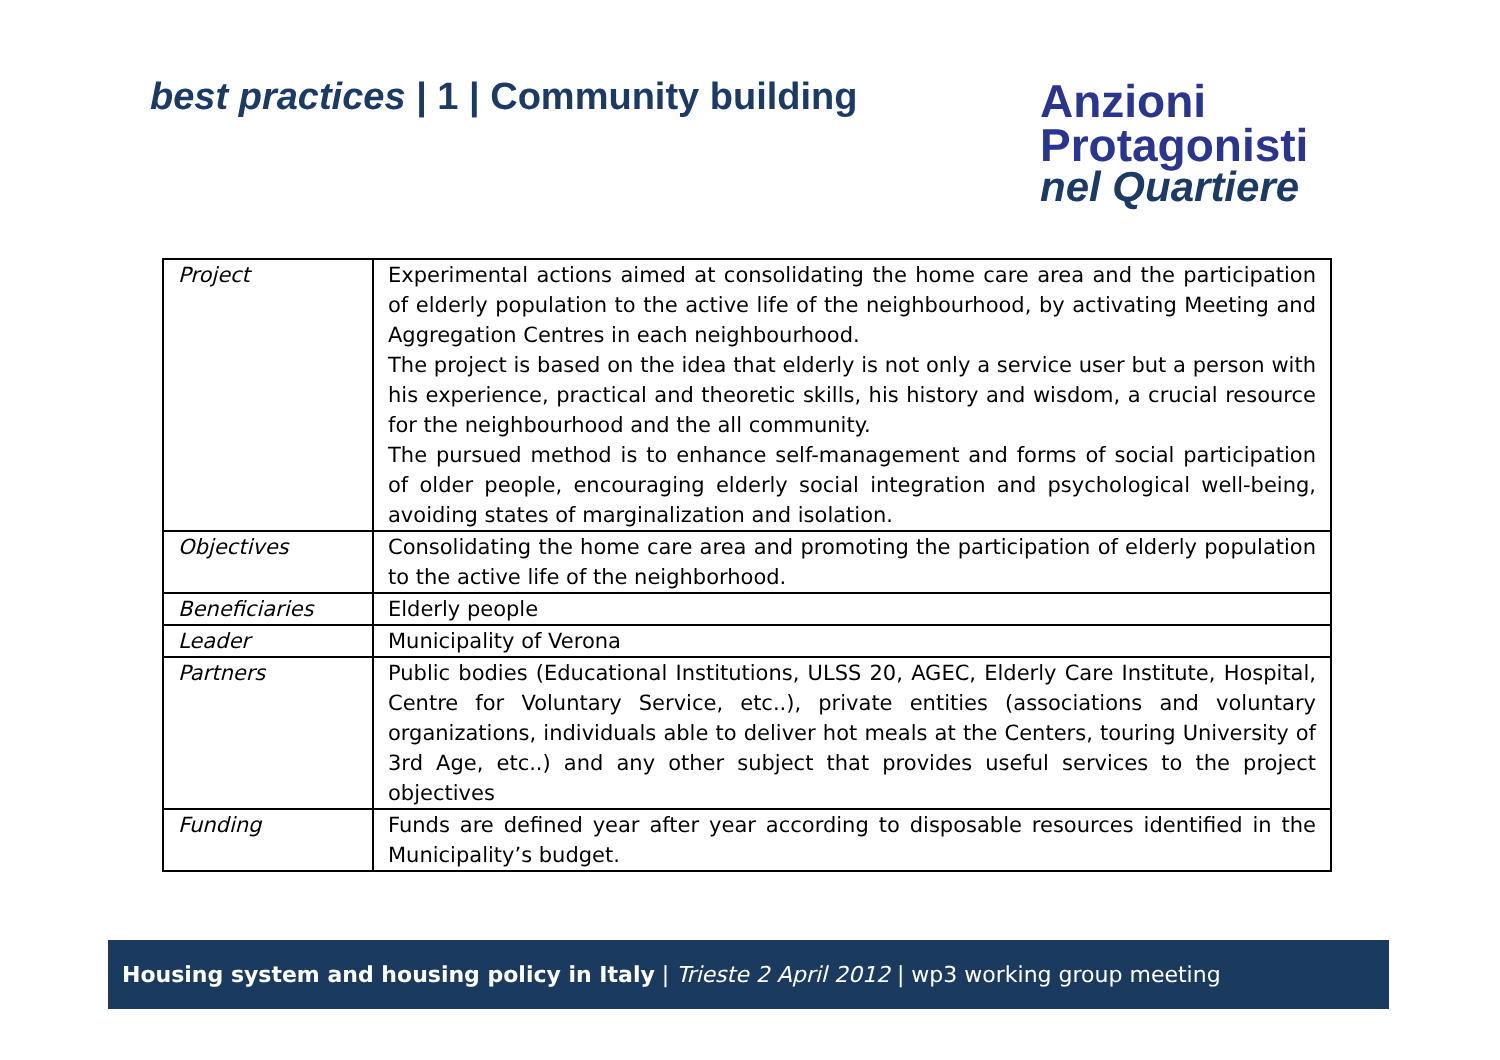best practices | 1 | Community building
Anzioni
Protagonisti
nel Quartiere
| Project | Experimental actions aimed at consolidating the home care area and the participation of elderly population to the active life of the neighbourhood, by activating Meeting and Aggregation Centres in each neighbourhood. The project is based on the idea that elderly is not only a service user but a person with his experience, practical and theoretic skills, his history and wisdom, a crucial resource for the neighbourhood and the all community. The pursued method is to enhance self-management and forms of social participation of older people, encouraging elderly social integration and psychological well-being, avoiding states of marginalization and isolation. |
| Objectives | Consolidating the home care area and promoting the participation of elderly population to the active life of the neighborhood. |
| Beneficiaries | Elderly people |
| Leader | Municipality of Verona |
| Partners | Public bodies (Educational Institutions, ULSS 20, AGEC, Elderly Care Institute, Hospital, Centre for Voluntary Service, etc..), private entities (associations and voluntary organizations, individuals able to deliver hot meals at the Centers, touring University of 3rd Age, etc..) and any other subject that provides useful services to the project objectives |
| Funding | Funds are defined year after year according to disposable resources identified in the Municipality’s budget. |
Housing system and housing policy in Italy | Trieste 2 April 2012 | wp3 working group meeting